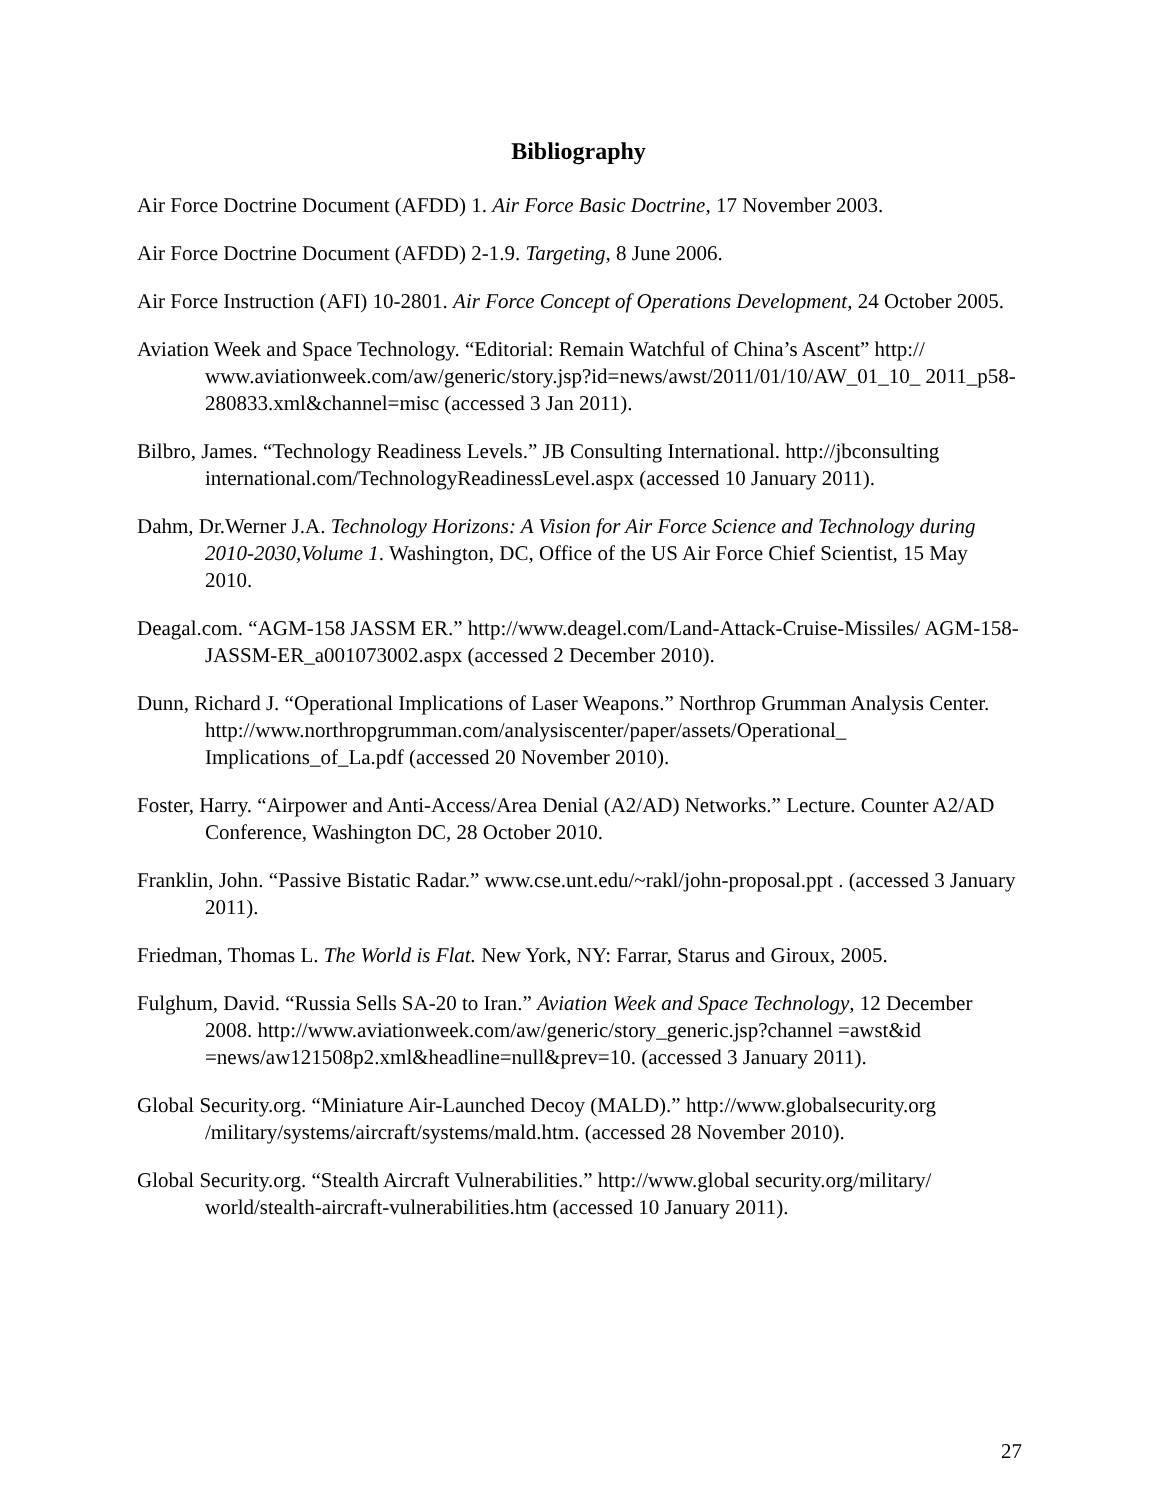Bibliography
Air Force Doctrine Document (AFDD) 1. Air Force Basic Doctrine, 17 November 2003.
Air Force Doctrine Document (AFDD) 2-1.9. Targeting, 8 June 2006.
Air Force Instruction (AFI) 10-2801. Air Force Concept of Operations Development, 24 October 2005.
Aviation Week and Space Technology. “Editorial: Remain Watchful of China’s Ascent” http:// www.aviationweek.com/aw/generic/story.jsp?id=news/awst/2011/01/10/AW_01_10_ 2011_p58-280833.xml&channel=misc (accessed 3 Jan 2011).
Bilbro, James. “Technology Readiness Levels.” JB Consulting International. http://jbconsulting international.com/TechnologyReadinessLevel.aspx (accessed 10 January 2011).
Dahm, Dr.Werner J.A. Technology Horizons: A Vision for Air Force Science and Technology during 2010-2030,Volume 1. Washington, DC, Office of the US Air Force Chief Scientist, 15 May 2010.
Deagal.com. “AGM-158 JASSM ER.” http://www.deagel.com/Land-Attack-Cruise-Missiles/ AGM-158-JASSM-ER_a001073002.aspx (accessed 2 December 2010).
Dunn, Richard J. “Operational Implications of Laser Weapons.” Northrop Grumman Analysis Center. http://www.northropgrumman.com/analysiscenter/paper/assets/Operational_ Implications_of_La.pdf (accessed 20 November 2010).
Foster, Harry. “Airpower and Anti-Access/Area Denial (A2/AD) Networks.” Lecture. Counter A2/AD Conference, Washington DC, 28 October 2010.
Franklin, John. “Passive Bistatic Radar.” www.cse.unt.edu/~rakl/john-proposal.ppt . (accessed 3 January 2011).
Friedman, Thomas L. The World is Flat. New York, NY: Farrar, Starus and Giroux, 2005.
Fulghum, David. “Russia Sells SA-20 to Iran.” Aviation Week and Space Technology, 12 December 2008. http://www.aviationweek.com/aw/generic/story_generic.jsp?channel =awst&id =news/aw121508p2.xml&headline=null&prev=10. (accessed 3 January 2011).
Global Security.org. “Miniature Air-Launched Decoy (MALD).” http://www.globalsecurity.org /military/systems/aircraft/systems/mald.htm. (accessed 28 November 2010).
Global Security.org. “Stealth Aircraft Vulnerabilities.” http://www.global security.org/military/ world/stealth-aircraft-vulnerabilities.htm (accessed 10 January 2011).
27